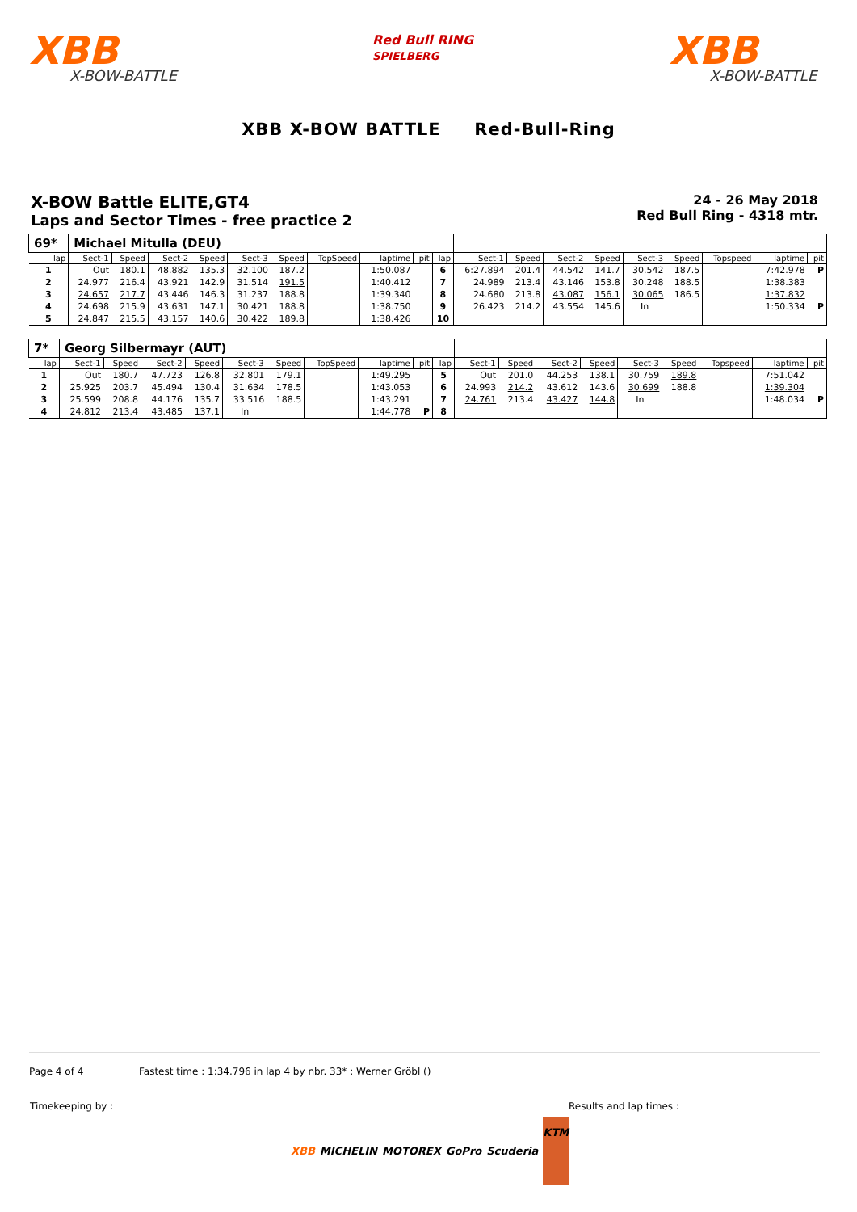XBB
X-BOW-BATTLE
Red Bull RING
SPIELBERG
XBB
X-BOW-BATTLE
XBB X-BOW BATTLE Red-Bull-Ring
X-BOW Battle ELITE,GT4
Laps and Sector Times - free practice 2
24 - 26 May 2018
Red Bull Ring - 4318 mtr.
| 69* | Michael Mitulla (DEU) | | | | | | | | | | | | | | | | | | |
| lap | Sect-1 | Speed | Sect-2 | Speed | Sect-3 | Speed | TopSpeed | laptime | pit | lap | Sect-1 | Speed | Sect-2 | Speed | Sect-3 | Speed | Topspeed | laptime | pit |
| 1 | Out | 180.1 | 48.882 | 135.3 | 32.100 | 187.2 | | 1:50.087 | | 6 | 6:27.894 | 201.4 | 44.542 | 141.7 | 30.542 | 187.5 | | 7:42.978 | P |
| 2 | 24.977 | 216.4 | 43.921 | 142.9 | 31.514 | 191.5 | | 1:40.412 | | 7 | 24.989 | 213.4 | 43.146 | 153.8 | 30.248 | 188.5 | | 1:38.383 | |
| 3 | 24.657 | 217.7 | 43.446 | 146.3 | 31.237 | 188.8 | | 1:39.340 | | 8 | 24.680 | 213.8 | 43.087 | 156.1 | 30.065 | 186.5 | | 1:37.832 | |
| 4 | 24.698 | 215.9 | 43.631 | 147.1 | 30.421 | 188.8 | | 1:38.750 | | 9 | 26.423 | 214.2 | 43.554 | 145.6 | In | | | 1:50.334 | P |
| 5 | 24.847 | 215.5 | 43.157 | 140.6 | 30.422 | 189.8 | | 1:38.426 | | 10 | | | | | | | | | |
| 7* | Georg Silbermayr (AUT) | | | | | | | | | | | | | | | | | | |
| lap | Sect-1 | Speed | Sect-2 | Speed | Sect-3 | Speed | TopSpeed | laptime | pit | lap | Sect-1 | Speed | Sect-2 | Speed | Sect-3 | Speed | Topspeed | laptime | pit |
| 1 | Out | 180.7 | 47.723 | 126.8 | 32.801 | 179.1 | | 1:49.295 | | 5 | Out | 201.0 | 44.253 | 138.1 | 30.759 | 189.8 | | 7:51.042 | |
| 2 | 25.925 | 203.7 | 45.494 | 130.4 | 31.634 | 178.5 | | 1:43.053 | | 6 | 24.993 | 214.2 | 43.612 | 143.6 | 30.699 | 188.8 | | 1:39.304 | |
| 3 | 25.599 | 208.8 | 44.176 | 135.7 | 33.516 | 188.5 | | 1:43.291 | | 7 | 24.761 | 213.4 | 43.427 | 144.8 | In | | | 1:48.034 | P |
| 4 | 24.812 | 213.4 | 43.485 | 137.1 | In | | | 1:44.778 | P | 8 | | | | | | | | | |
Page 4 of 4 Fastest time : 1:34.796 in lap 4 by nbr. 33* : Werner Gröbl ()
Timekeeping by : Results and lap times :
XBB MICHELIN MOTOREX GoPro Scuderia
KTM